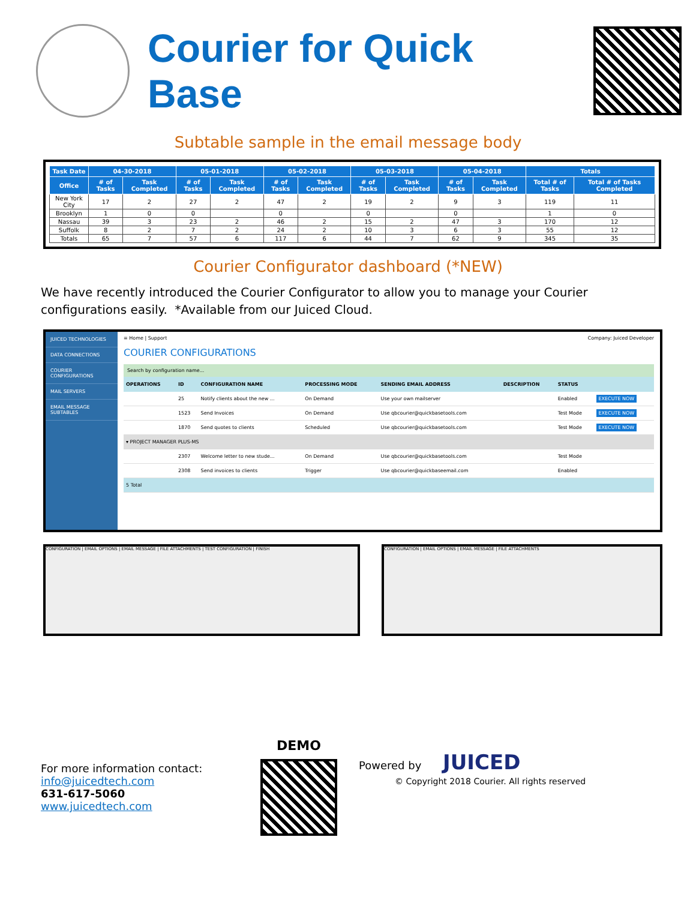Courier for Quick Base
Subtable sample in the email message body
| Task Date | 04-30-2018 | | 05-01-2018 | | 05-02-2018 | | 05-03-2018 | | 05-04-2018 | | Totals | |
| --- | --- | --- | --- | --- | --- | --- | --- | --- | --- | --- | --- | --- |
| Office | # of Tasks | Task Completed | # of Tasks | Task Completed | # of Tasks | Task Completed | # of Tasks | Task Completed | # of Tasks | Task Completed | Total # of Tasks | Total # of Tasks Completed |
| New York City | 17 | 2 | 27 | 2 | 47 | 2 | 19 | 2 | 9 | 3 | 119 | 11 |
| Brooklyn | 1 | 0 | 0 | | 0 | | 0 | | 0 | | 1 | 0 |
| Nassau | 39 | 3 | 23 | 2 | 46 | 2 | 15 | 2 | 47 | 3 | 170 | 12 |
| Suffolk | 8 | 2 | 7 | 2 | 24 | 2 | 10 | 3 | 6 | 3 | 55 | 12 |
| Totals | 65 | 7 | 57 | 6 | 117 | 6 | 44 | 7 | 62 | 9 | 345 | 35 |
Courier Configurator dashboard (*NEW)
We have recently introduced the Courier Configurator to allow you to manage your Courier configurations easily. *Available from our Juiced Cloud.
JUICED TECHNOLOGIES
DATA CONNECTIONS
COURIER CONFIGURATIONS
MAIL SERVERS
EMAIL MESSAGE SUBTABLES
≡ Home | Support Company: Juiced Developer
COURIER CONFIGURATIONS
Search by configuration name...
| OPERATIONS | ID | CONFIGURATION NAME | PROCESSING MODE | SENDING EMAIL ADDRESS | DESCRIPTION | STATUS | |
| --- | --- | --- | --- | --- | --- | --- | --- |
| | 25 | Notify clients about the new ... | On Demand | Use your own mailserver | | Enabled | EXECUTE NOW |
| | 1523 | Send Invoices | On Demand | Use qbcourier@quickbasetools.com | | Test Mode | EXECUTE NOW |
| | 1870 | Send quotes to clients | Scheduled | Use qbcourier@quickbasetools.com | | Test Mode | EXECUTE NOW |
| ▾ PROJECT MANAGER PLUS-MS | | | | | | | |
| | 2307 | Welcome letter to new stude... | On Demand | Use qbcourier@quickbasetools.com | | Test Mode | |
| | 2308 | Send invoices to clients | Trigger | Use qbcourier@quickbaseemail.com | | Enabled | |
| 5 Total | | | | | | | |
CONFIGURATION | EMAIL OPTIONS | EMAIL MESSAGE | FILE ATTACHMENTS | TEST CONFIGURATION | FINISH CONFIGURATION | EMAIL OPTIONS | EMAIL MESSAGE | FILE ATTACHMENTS
For more information contact:
info@juicedtech.com
631-617-5060
www.juicedtech.com
DEMO
Powered by JUICED
© Copyright 2018 Courier. All rights reserved